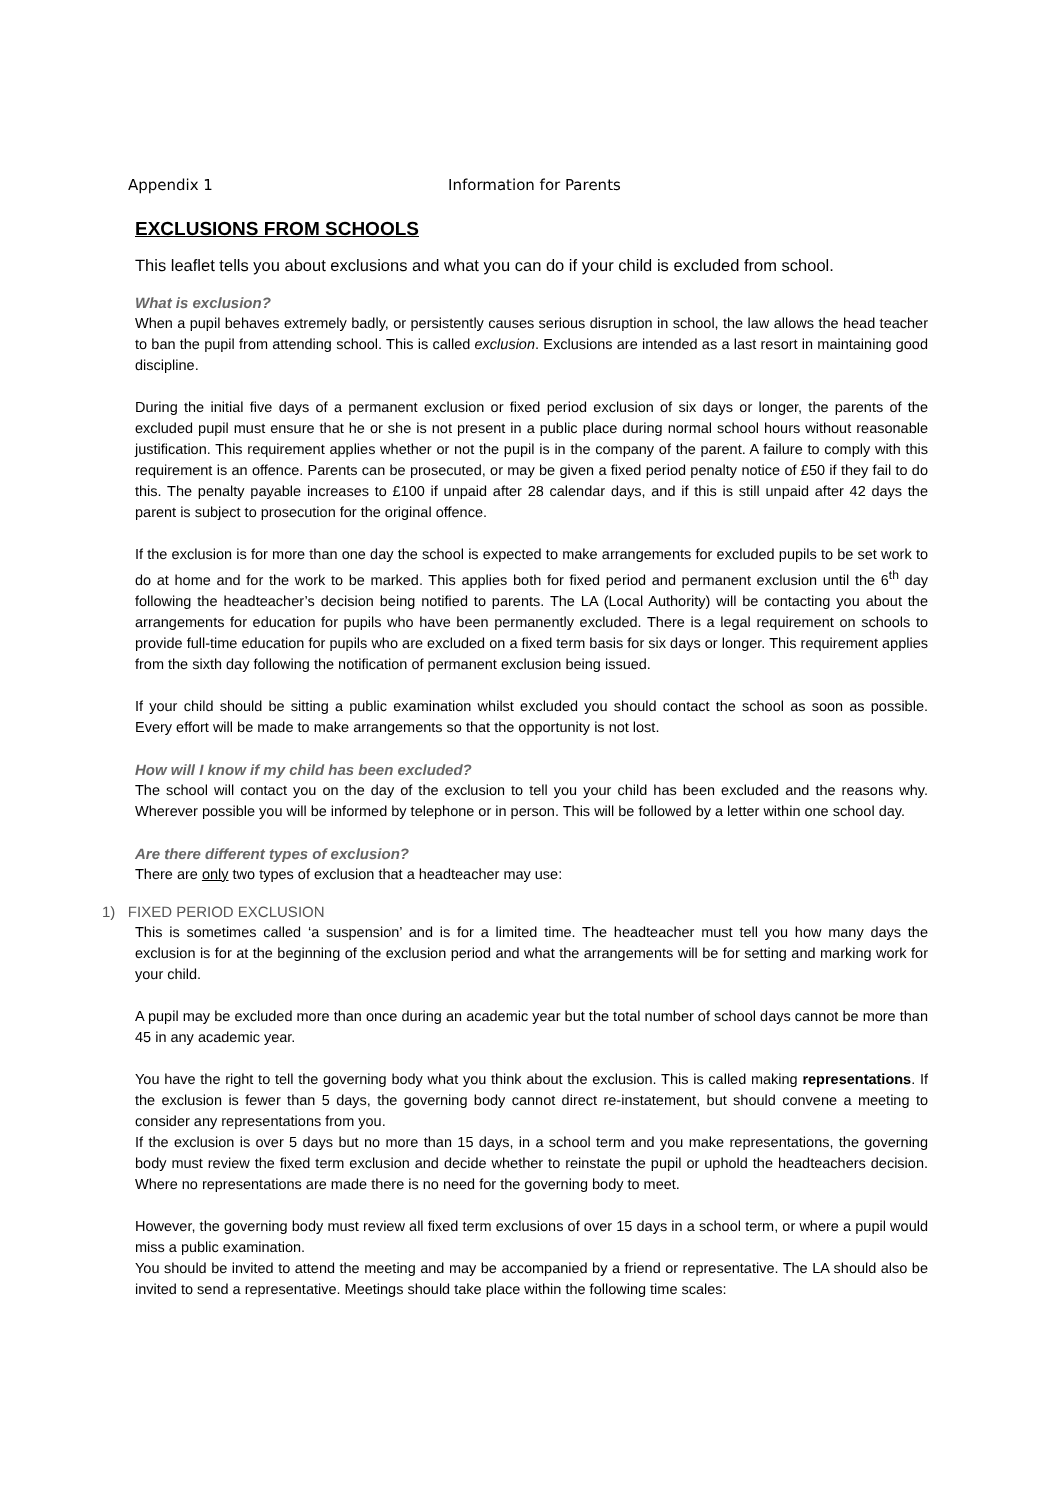Appendix 1 Information for Parents
EXCLUSIONS FROM SCHOOLS
This leaflet tells you about exclusions and what you can do if your child is excluded from school.
What is exclusion?
When a pupil behaves extremely badly, or persistently causes serious disruption in school, the law allows the head teacher to ban the pupil from attending school. This is called exclusion. Exclusions are intended as a last resort in maintaining good discipline.
During the initial five days of a permanent exclusion or fixed period exclusion of six days or longer, the parents of the excluded pupil must ensure that he or she is not present in a public place during normal school hours without reasonable justification. This requirement applies whether or not the pupil is in the company of the parent. A failure to comply with this requirement is an offence. Parents can be prosecuted, or may be given a fixed period penalty notice of £50 if they fail to do this. The penalty payable increases to £100 if unpaid after 28 calendar days, and if this is still unpaid after 42 days the parent is subject to prosecution for the original offence.
If the exclusion is for more than one day the school is expected to make arrangements for excluded pupils to be set work to do at home and for the work to be marked. This applies both for fixed period and permanent exclusion until the 6<sup>th</sup> day following the headteacher’s decision being notified to parents. The LA (Local Authority) will be contacting you about the arrangements for education for pupils who have been permanently excluded. There is a legal requirement on schools to provide full-time education for pupils who are excluded on a fixed term basis for six days or longer. This requirement applies from the sixth day following the notification of permanent exclusion being issued.
If your child should be sitting a public examination whilst excluded you should contact the school as soon as possible. Every effort will be made to make arrangements so that the opportunity is not lost.
How will I know if my child has been excluded?
The school will contact you on the day of the exclusion to tell you your child has been excluded and the reasons why. Wherever possible you will be informed by telephone or in person. This will be followed by a letter within one school day.
Are there different types of exclusion?
There are only two types of exclusion that a headteacher may use:
1) FIXED PERIOD EXCLUSION
This is sometimes called ‘a suspension’ and is for a limited time. The headteacher must tell you how many days the exclusion is for at the beginning of the exclusion period and what the arrangements will be for setting and marking work for your child.
A pupil may be excluded more than once during an academic year but the total number of school days cannot be more than 45 in any academic year.
You have the right to tell the governing body what you think about the exclusion. This is called making representations. If the exclusion is fewer than 5 days, the governing body cannot direct re-instatement, but should convene a meeting to consider any representations from you.
If the exclusion is over 5 days but no more than 15 days, in a school term and you make representations, the governing body must review the fixed term exclusion and decide whether to reinstate the pupil or uphold the headteachers decision. Where no representations are made there is no need for the governing body to meet.
However, the governing body must review all fixed term exclusions of over 15 days in a school term, or where a pupil would miss a public examination.
You should be invited to attend the meeting and may be accompanied by a friend or representative. The LA should also be invited to send a representative. Meetings should take place within the following time scales: